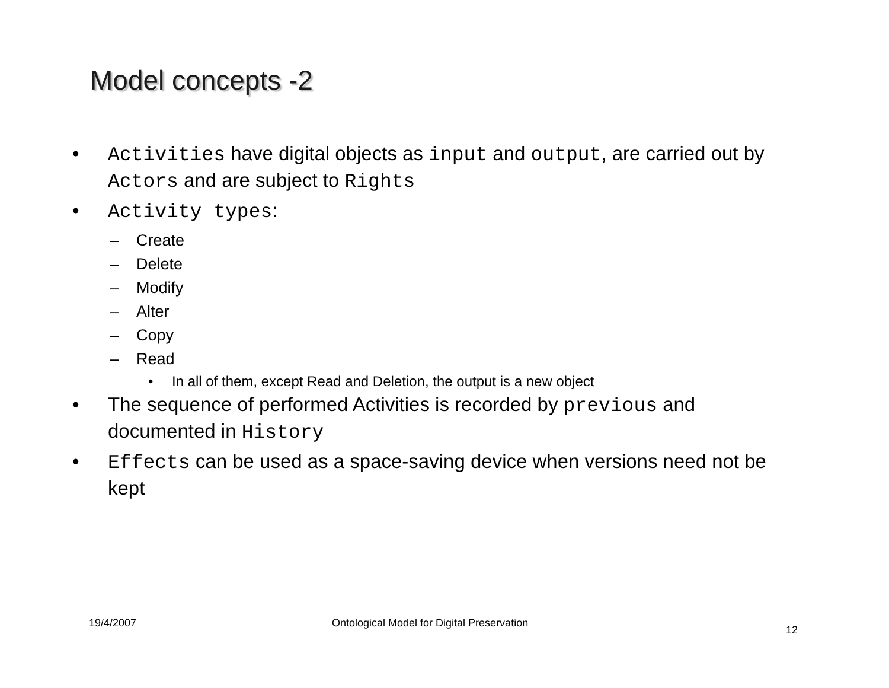Model concepts -2
• Activities have digital objects as input and output, are carried out by Actors and are subject to Rights
• Activity types:
– Create
– Delete
– Modify
– Alter
– Copy
– Read
• In all of them, except Read and Deletion, the output is a new object
• The sequence of performed Activities is recorded by previous and documented in History
• Effects can be used as a space-saving device when versions need not be kept
19/4/2007
Ontological Model for Digital Preservation
12